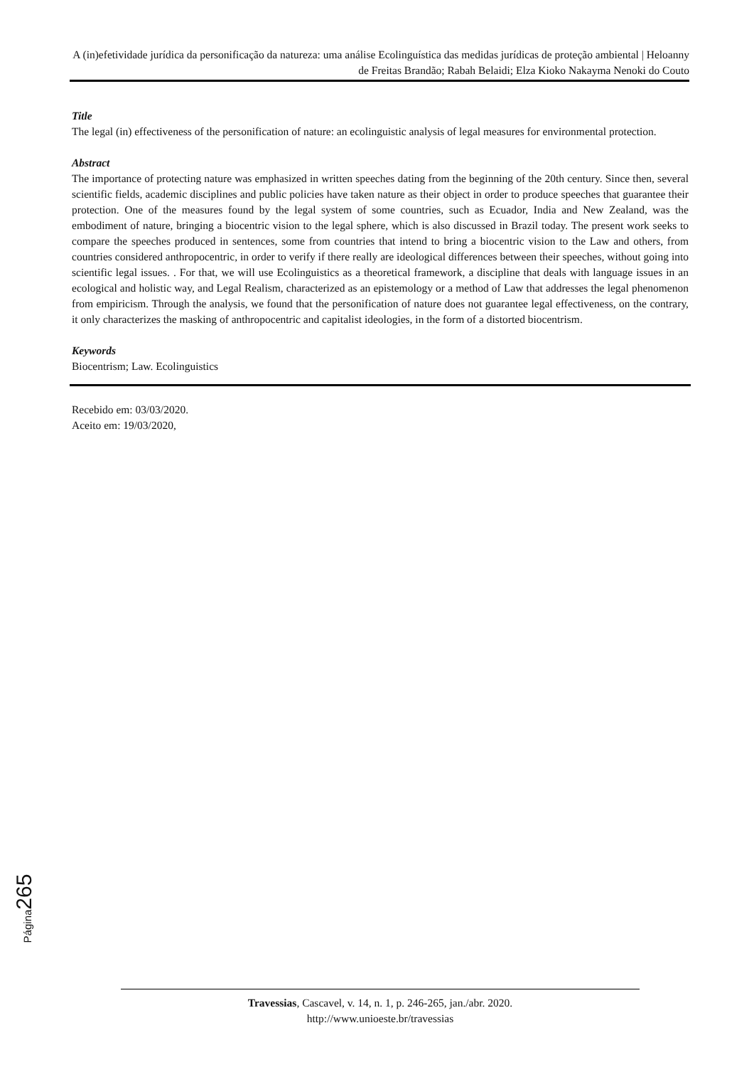A (in)efetividade jurídica da personificação da natureza: uma análise Ecolinguística das medidas jurídicas de proteção ambiental | Heloanny de Freitas Brandão; Rabah Belaidi; Elza Kioko Nakayma Nenoki do Couto
Title
The legal (in) effectiveness of the personification of nature: an ecolinguistic analysis of legal measures for environmental protection.
Abstract
The importance of protecting nature was emphasized in written speeches dating from the beginning of the 20th century. Since then, several scientific fields, academic disciplines and public policies have taken nature as their object in order to produce speeches that guarantee their protection. One of the measures found by the legal system of some countries, such as Ecuador, India and New Zealand, was the embodiment of nature, bringing a biocentric vision to the legal sphere, which is also discussed in Brazil today. The present work seeks to compare the speeches produced in sentences, some from countries that intend to bring a biocentric vision to the Law and others, from countries considered anthropocentric, in order to verify if there really are ideological differences between their speeches, without going into scientific legal issues. . For that, we will use Ecolinguistics as a theoretical framework, a discipline that deals with language issues in an ecological and holistic way, and Legal Realism, characterized as an epistemology or a method of Law that addresses the legal phenomenon from empiricism. Through the analysis, we found that the personification of nature does not guarantee legal effectiveness, on the contrary, it only characterizes the masking of anthropocentric and capitalist ideologies, in the form of a distorted biocentrism.
Keywords
Biocentrism; Law. Ecolinguistics
Recebido em: 03/03/2020.
Aceito em: 19/03/2020,
Página 265
Travessias, Cascavel, v. 14, n. 1, p. 246-265, jan./abr. 2020.
http://www.unioeste.br/travessias